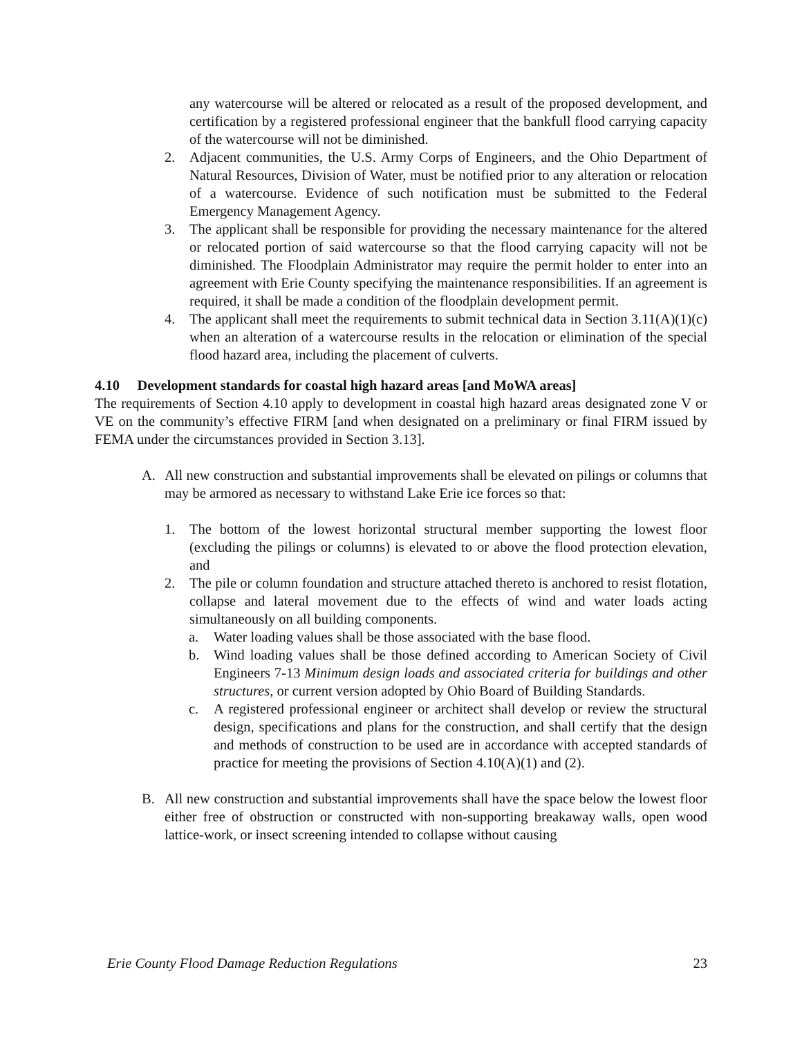any watercourse will be altered or relocated as a result of the proposed development, and certification by a registered professional engineer that the bankfull flood carrying capacity of the watercourse will not be diminished.
2. Adjacent communities, the U.S. Army Corps of Engineers, and the Ohio Department of Natural Resources, Division of Water, must be notified prior to any alteration or relocation of a watercourse. Evidence of such notification must be submitted to the Federal Emergency Management Agency.
3. The applicant shall be responsible for providing the necessary maintenance for the altered or relocated portion of said watercourse so that the flood carrying capacity will not be diminished. The Floodplain Administrator may require the permit holder to enter into an agreement with Erie County specifying the maintenance responsibilities. If an agreement is required, it shall be made a condition of the floodplain development permit.
4. The applicant shall meet the requirements to submit technical data in Section 3.11(A)(1)(c) when an alteration of a watercourse results in the relocation or elimination of the special flood hazard area, including the placement of culverts.
4.10 Development standards for coastal high hazard areas [and MoWA areas]
The requirements of Section 4.10 apply to development in coastal high hazard areas designated zone V or VE on the community’s effective FIRM [and when designated on a preliminary or final FIRM issued by FEMA under the circumstances provided in Section 3.13].
A. All new construction and substantial improvements shall be elevated on pilings or columns that may be armored as necessary to withstand Lake Erie ice forces so that:
1. The bottom of the lowest horizontal structural member supporting the lowest floor (excluding the pilings or columns) is elevated to or above the flood protection elevation, and
2. The pile or column foundation and structure attached thereto is anchored to resist flotation, collapse and lateral movement due to the effects of wind and water loads acting simultaneously on all building components.
a. Water loading values shall be those associated with the base flood.
b. Wind loading values shall be those defined according to American Society of Civil Engineers 7-13 Minimum design loads and associated criteria for buildings and other structures, or current version adopted by Ohio Board of Building Standards.
c. A registered professional engineer or architect shall develop or review the structural design, specifications and plans for the construction, and shall certify that the design and methods of construction to be used are in accordance with accepted standards of practice for meeting the provisions of Section 4.10(A)(1) and (2).
B. All new construction and substantial improvements shall have the space below the lowest floor either free of obstruction or constructed with non-supporting breakaway walls, open wood lattice-work, or insect screening intended to collapse without causing
Erie County Flood Damage Reduction Regulations 23